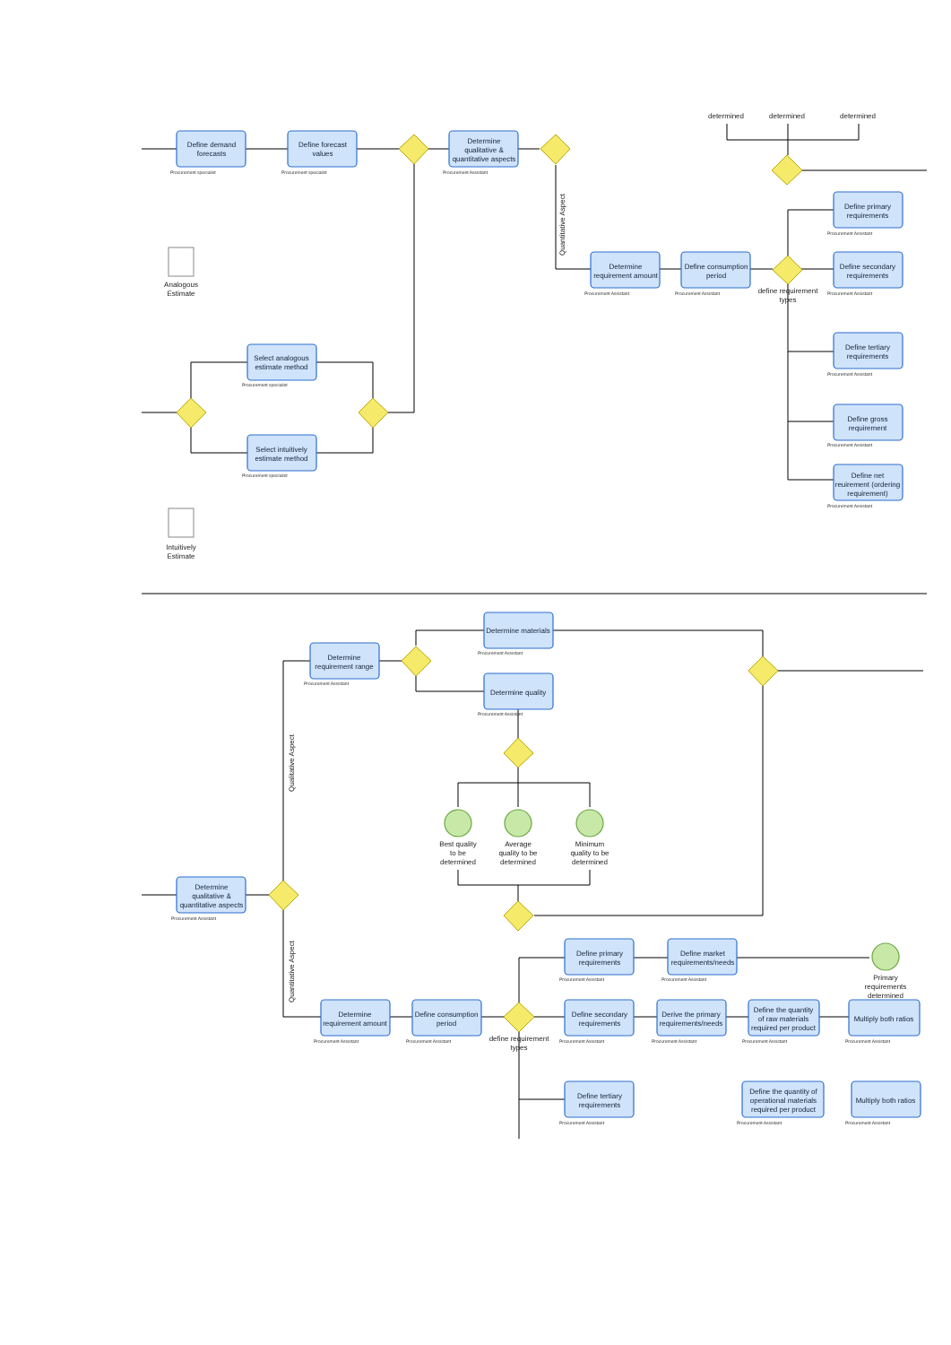Define demand
forecasts
Procurement specialist
Define forecast
values
Procurement specialist
Determine
qualitative &
quantitative aspects
Procurement Assistant
determined
determined
determined
Quantitative Aspect
Determine
requirement amount
Procurement Assistant
Define consumption
period
Procurement Assistant
define requirement
types
Define primary
requirements
Procurement Assistant
Define secondary
requirements
Procurement Assistant
Define tertiary
requirements
Procurement Assistant
Define gross
requirement
Procurement Assistant
Define net
reuirement (ordering
requirement)
Procurement Assistant
Analogous
Estimate
Select analogous
estimate method
Procurement specialist
Select intuitively
estimate method
Procurement specialist
Intuitively
Estimate
Determine materials
Procurement Assistant
Determine
requirement range
Procurement Assistant
Determine quality
Procurement Assistant
Qualitative Aspect
Best quality
to be
determined
Average
quality to be
determined
Minimum
quality to be
determined
Determine
qualitative &
quantitative aspects
Procurement Assistant
Define primary
requirements
Procurement Assistant
Define market
requirements/needs
Procurement Assistant
Primary
requirements
determined
Quantitative Aspect
Determine
requirement amount
Procurement Assistant
Define consumption
period
Procurement Assistant
define requirement
types
Define secondary
requirements
Procurement Assistant
Derive the primary
requirements/needs
Procurement Assistant
Define the quantity
of raw materials
required per product
Procurement Assistant
Multiply both ratios
Procurement Assistant
Define tertiary
requirements
Procurement Assistant
Define the quantity of
operational materials
required per product
Procurement Assistant
Multiply both ratios
Procurement Assistant